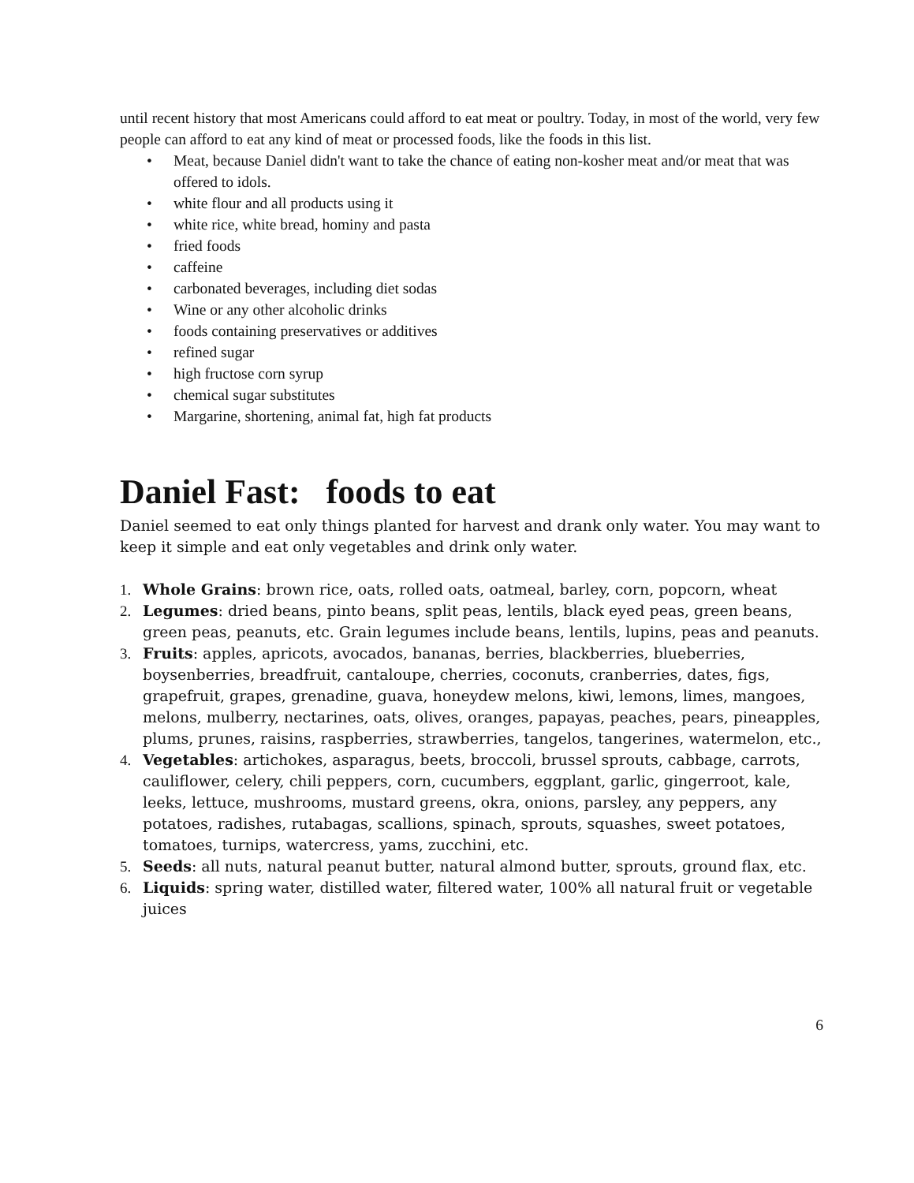until recent history that most Americans could afford to eat meat or poultry. Today, in most of the world, very few people can afford to eat any kind of meat or processed foods, like the foods in this list.
• Meat, because Daniel didn't want to take the chance of eating non-kosher meat and/or meat that was offered to idols.
• white flour and all products using it
• white rice, white bread, hominy and pasta
• fried foods
• caffeine
• carbonated beverages, including diet sodas
• Wine or any other alcoholic drinks
• foods containing preservatives or additives
• refined sugar
• high fructose corn syrup
• chemical sugar substitutes
• Margarine, shortening, animal fat, high fat products
Daniel Fast: foods to eat
Daniel seemed to eat only things planted for harvest and drank only water. You may want to keep it simple and eat only vegetables and drink only water.
1. Whole Grains: brown rice, oats, rolled oats, oatmeal, barley, corn, popcorn, wheat
2. Legumes: dried beans, pinto beans, split peas, lentils, black eyed peas, green beans, green peas, peanuts, etc. Grain legumes include beans, lentils, lupins, peas and peanuts.
3. Fruits: apples, apricots, avocados, bananas, berries, blackberries, blueberries, boysenberries, breadfruit, cantaloupe, cherries, coconuts, cranberries, dates, figs, grapefruit, grapes, grenadine, guava, honeydew melons, kiwi, lemons, limes, mangoes, melons, mulberry, nectarines, oats, olives, oranges, papayas, peaches, pears, pineapples, plums, prunes, raisins, raspberries, strawberries, tangelos, tangerines, watermelon, etc.,
4. Vegetables: artichokes, asparagus, beets, broccoli, brussel sprouts, cabbage, carrots, cauliflower, celery, chili peppers, corn, cucumbers, eggplant, garlic, gingerroot, kale, leeks, lettuce, mushrooms, mustard greens, okra, onions, parsley, any peppers, any potatoes, radishes, rutabagas, scallions, spinach, sprouts, squashes, sweet potatoes, tomatoes, turnips, watercress, yams, zucchini, etc.
5. Seeds: all nuts, natural peanut butter, natural almond butter, sprouts, ground flax, etc.
6. Liquids: spring water, distilled water, filtered water, 100% all natural fruit or vegetable juices
6